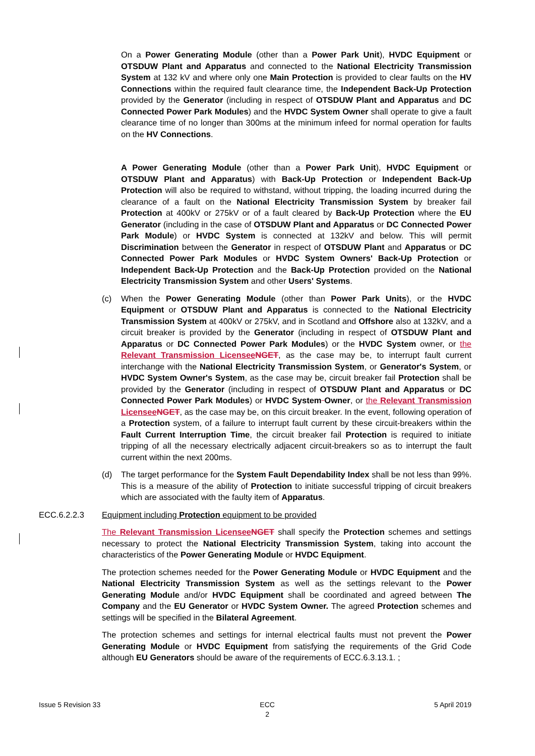On a Power Generating Module (other than a Power Park Unit), HVDC Equipment or OTSDUW Plant and Apparatus and connected to the National Electricity Transmission System at 132 kV and where only one Main Protection is provided to clear faults on the HV Connections within the required fault clearance time, the Independent Back-Up Protection provided by the Generator (including in respect of OTSDUW Plant and Apparatus and DC Connected Power Park Modules) and the HVDC System Owner shall operate to give a fault clearance time of no longer than 300ms at the minimum infeed for normal operation for faults on the HV Connections.
A Power Generating Module (other than a Power Park Unit), HVDC Equipment or OTSDUW Plant and Apparatus) with Back-Up Protection or Independent Back-Up Protection will also be required to withstand, without tripping, the loading incurred during the clearance of a fault on the National Electricity Transmission System by breaker fail Protection at 400kV or 275kV or of a fault cleared by Back-Up Protection where the EU Generator (including in the case of OTSDUW Plant and Apparatus or DC Connected Power Park Module) or HVDC System is connected at 132kV and below. This will permit Discrimination between the Generator in respect of OTSDUW Plant and Apparatus or DC Connected Power Park Modules or HVDC System Owners' Back-Up Protection or Independent Back-Up Protection and the Back-Up Protection provided on the National Electricity Transmission System and other Users' Systems.
(c) When the Power Generating Module (other than Power Park Units), or the HVDC Equipment or OTSDUW Plant and Apparatus is connected to the National Electricity Transmission System at 400kV or 275kV, and in Scotland and Offshore also at 132kV, and a circuit breaker is provided by the Generator (including in respect of OTSDUW Plant and Apparatus or DC Connected Power Park Modules) or the HVDC System owner, or the Relevant Transmission Licensee NGET, as the case may be, to interrupt fault current interchange with the National Electricity Transmission System, or Generator's System, or HVDC System Owner's System, as the case may be, circuit breaker fail Protection shall be provided by the Generator (including in respect of OTSDUW Plant and Apparatus or DC Connected Power Park Modules) or HVDC System Owner, or the Relevant Transmission Licensee NGET, as the case may be, on this circuit breaker. In the event, following operation of a Protection system, of a failure to interrupt fault current by these circuit-breakers within the Fault Current Interruption Time, the circuit breaker fail Protection is required to initiate tripping of all the necessary electrically adjacent circuit-breakers so as to interrupt the fault current within the next 200ms.
(d) The target performance for the System Fault Dependability Index shall be not less than 99%. This is a measure of the ability of Protection to initiate successful tripping of circuit breakers which are associated with the faulty item of Apparatus.
ECC.6.2.2.3 Equipment including Protection equipment to be provided
The Relevant Transmission Licensee NGET shall specify the Protection schemes and settings necessary to protect the National Electricity Transmission System, taking into account the characteristics of the Power Generating Module or HVDC Equipment.
The protection schemes needed for the Power Generating Module or HVDC Equipment and the National Electricity Transmission System as well as the settings relevant to the Power Generating Module and/or HVDC Equipment shall be coordinated and agreed between The Company and the EU Generator or HVDC System Owner. The agreed Protection schemes and settings will be specified in the Bilateral Agreement.
The protection schemes and settings for internal electrical faults must not prevent the Power Generating Module or HVDC Equipment from satisfying the requirements of the Grid Code although EU Generators should be aware of the requirements of ECC.6.3.13.1. ;
Issue 5 Revision 33 ECC
2 5 April 2019